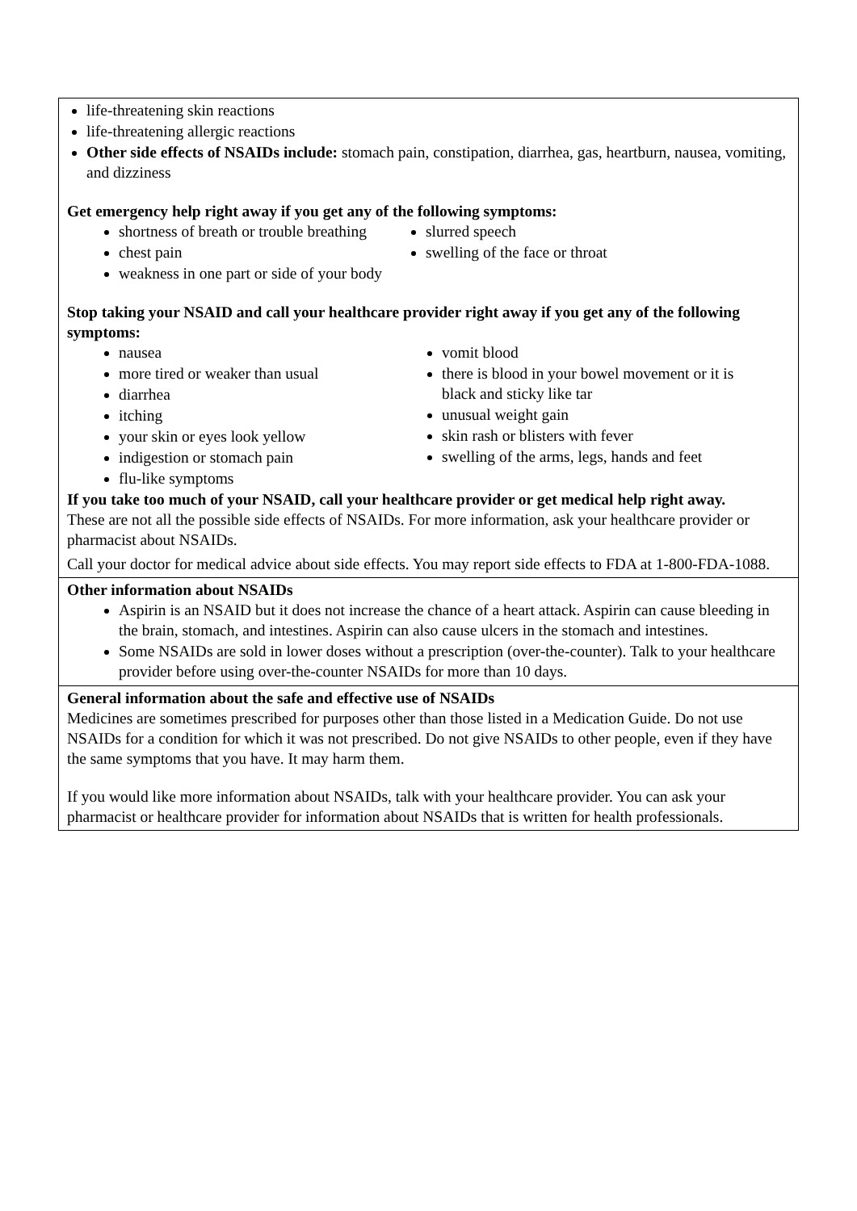| life-threatening skin reactions life-threatening allergic reactions Other side effects of NSAIDs include: stomach pain, constipation, diarrhea, gas, heartburn, nausea, vomiting, and dizziness Get emergency help right away if you get any of the following symptoms: shortness of breath or trouble breathing chest pain weakness in one part or side of your body slurred speech swelling of the face or throat Stop taking your NSAID and call your healthcare provider right away if you get any of the following symptoms: nausea more tired or weaker than usual diarrhea itching your skin or eyes look yellow indigestion or stomach pain flu-like symptoms vomit blood there is blood in your bowel movement or it is black and sticky like tar unusual weight gain skin rash or blisters with fever swelling of the arms, legs, hands and feet If you take too much of your NSAID, call your healthcare provider or get medical help right away. These are not all the possible side effects of NSAIDs. For more information, ask your healthcare provider or pharmacist about NSAIDs. Call your doctor for medical advice about side effects. You may report side effects to FDA at 1-800-FDA-1088. |
| Other information about NSAIDs Aspirin is an NSAID but it does not increase the chance of a heart attack. Aspirin can cause bleeding in the brain, stomach, and intestines. Aspirin can also cause ulcers in the stomach and intestines. Some NSAIDs are sold in lower doses without a prescription (over-the-counter). Talk to your healthcare provider before using over-the-counter NSAIDs for more than 10 days. |
| General information about the safe and effective use of NSAIDs Medicines are sometimes prescribed for purposes other than those listed in a Medication Guide. Do not use NSAIDs for a condition for which it was not prescribed. Do not give NSAIDs to other people, even if they have the same symptoms that you have. It may harm them. If you would like more information about NSAIDs, talk with your healthcare provider. You can ask your pharmacist or healthcare provider for information about NSAIDs that is written for health professionals. |